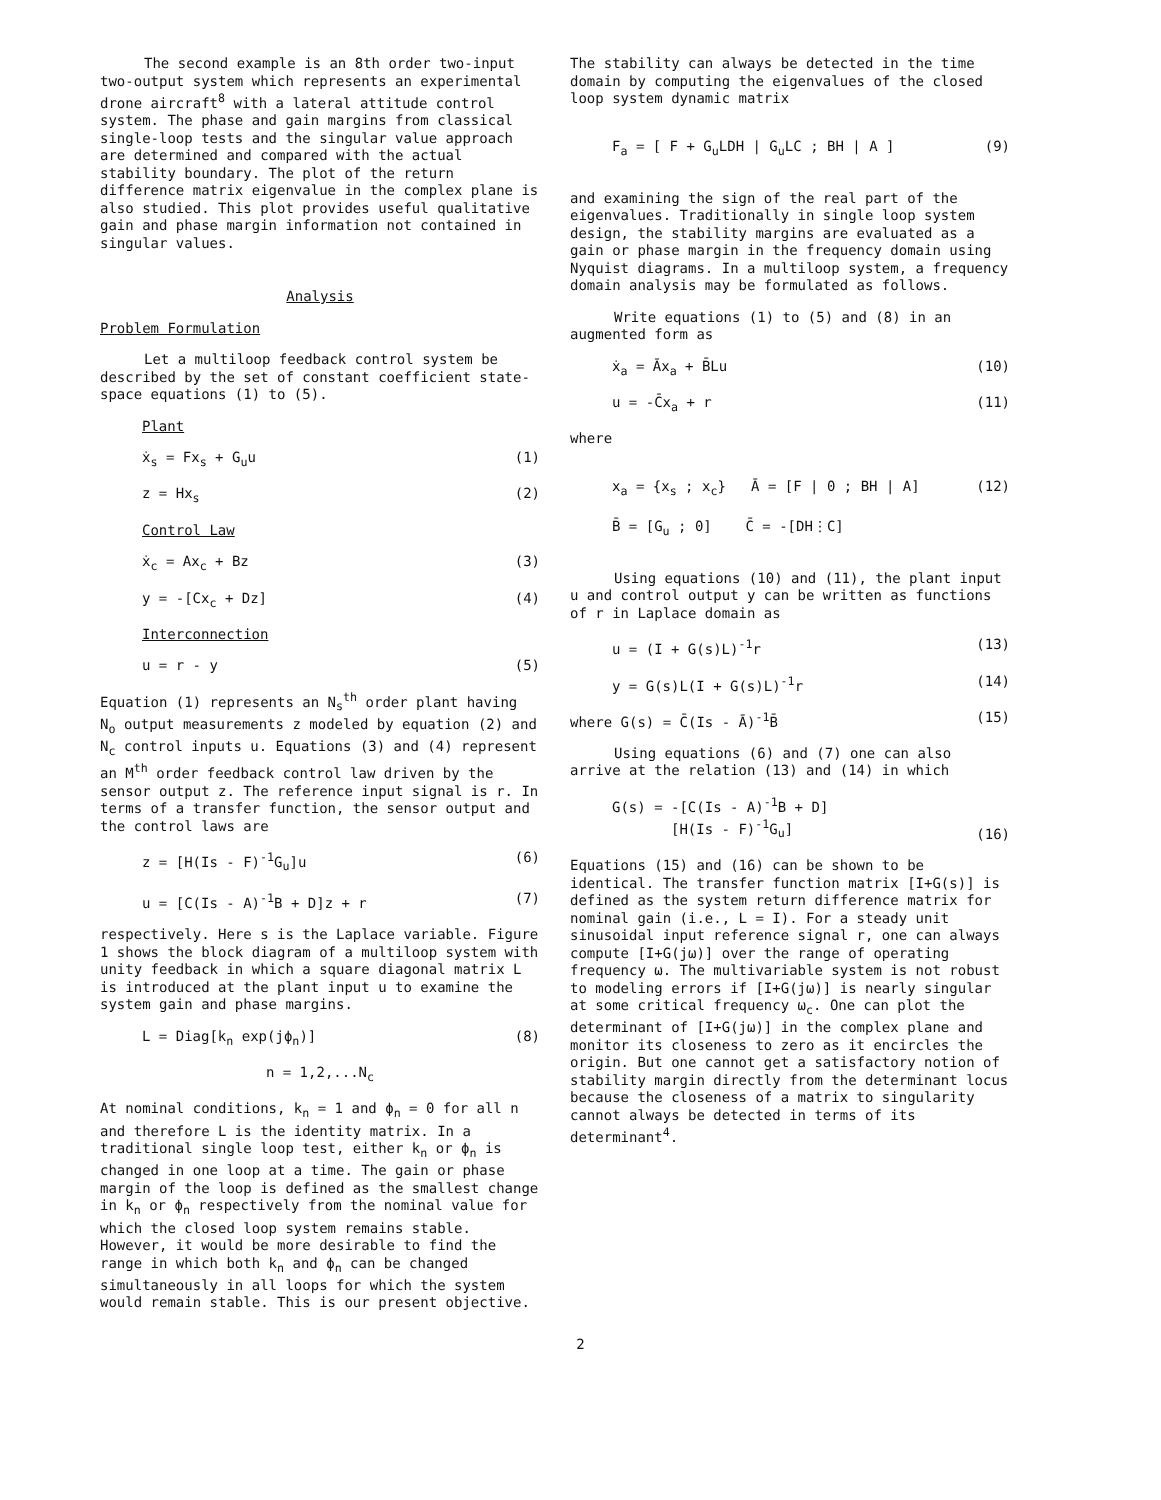The second example is an 8th order two-input two-output system which represents an experimental drone aircraft<sup>8</sup> with a lateral attitude control system. The phase and gain margins from classical single-loop tests and the singular value approach are determined and compared with the actual stability boundary. The plot of the return difference matrix eigenvalue in the complex plane is also studied. This plot provides useful qualitative gain and phase margin information not contained in singular values.
Analysis
Problem Formulation
Let a multiloop feedback control system be described by the set of constant coefficient state-space equations (1) to (5).
Plant
ẋ<sub>s</sub> = Fx<sub>s</sub> + G<sub>u</sub>u (1)
z = Hx<sub>s</sub> (2)
Control Law
ẋ<sub>c</sub> = Ax<sub>c</sub> + Bz (3)
y = -[Cx<sub>c</sub> + Dz] (4)
Interconnection
u = r - y (5)
Equation (1) represents an N<sub>s</sub><sup>th</sup> order plant having N<sub>o</sub> output measurements z modeled by equation (2) and N<sub>c</sub> control inputs u. Equations (3) and (4) represent an M<sup>th</sup> order feedback control law driven by the sensor output z. The reference input signal is r. In terms of a transfer function, the sensor output and the control laws are
z = [H(Is - F)<sup>-1</sup>G<sub>u</sub>]u (6)
u = [C(Is - A)<sup>-1</sup>B + D]z + r (7)
respectively. Here s is the Laplace variable. Figure 1 shows the block diagram of a multiloop system with unity feedback in which a square diagonal matrix L is introduced at the plant input u to examine the system gain and phase margins.
L = Diag[k<sub>n</sub> exp(jϕ<sub>n</sub>)] (8)
n = 1,2,...N<sub>c</sub>
At nominal conditions, k<sub>n</sub> = 1 and ϕ<sub>n</sub> = 0 for all n and therefore L is the identity matrix. In a traditional single loop test, either k<sub>n</sub> or ϕ<sub>n</sub> is changed in one loop at a time. The gain or phase margin of the loop is defined as the smallest change in k<sub>n</sub> or ϕ<sub>n</sub> respectively from the nominal value for which the closed loop system remains stable. However, it would be more desirable to find the range in which both k<sub>n</sub> and ϕ<sub>n</sub> can be changed simultaneously in all loops for which the system would remain stable. This is our present objective.
The stability can always be detected in the time domain by computing the eigenvalues of the closed loop system dynamic matrix
F<sub>a</sub> = [ F + G<sub>u</sub>LDH | G<sub>u</sub>LC ; BH | A ] (9)
and examining the sign of the real part of the eigenvalues. Traditionally in single loop system design, the stability margins are evaluated as a gain or phase margin in the frequency domain using Nyquist diagrams. In a multiloop system, a frequency domain analysis may be formulated as follows.
Write equations (1) to (5) and (8) in an augmented form as
ẋ<sub>a</sub> = Āx<sub>a</sub> + B̄Lu (10)
u = -C̄x<sub>a</sub> + r (11)
where
x<sub>a</sub> = {x<sub>s</sub> ; x<sub>c</sub>} Ā = [F | 0 ; BH | A]
B̄ = [G<sub>u</sub> ; 0] C̄ = -[DH⋮C] (12)
Using equations (10) and (11), the plant input u and control output y can be written as functions of r in Laplace domain as
u = (I + G(s)L)<sup>-1</sup>r (13)
y = G(s)L(I + G(s)L)<sup>-1</sup>r (14)
where G(s) = C̄(Is - Ā)<sup>-1</sup>B̄ (15)
Using equations (6) and (7) one can also arrive at the relation (13) and (14) in which
G(s) = -[C(Is - A)<sup>-1</sup>B + D]
[H(Is - F)<sup>-1</sup>G<sub>u</sub>] (16)
Equations (15) and (16) can be shown to be identical. The transfer function matrix [I+G(s)] is defined as the system return difference matrix for nominal gain (i.e., L = I). For a steady unit sinusoidal input reference signal r, one can always compute [I+G(jω)] over the range of operating frequency ω. The multivariable system is not robust to modeling errors if [I+G(jω)] is nearly singular at some critical frequency ω<sub>c</sub>. One can plot the determinant of [I+G(jω)] in the complex plane and monitor its closeness to zero as it encircles the origin. But one cannot get a satisfactory notion of stability margin directly from the determinant locus because the closeness of a matrix to singularity cannot always be detected in terms of its determinant<sup>4</sup>.
2